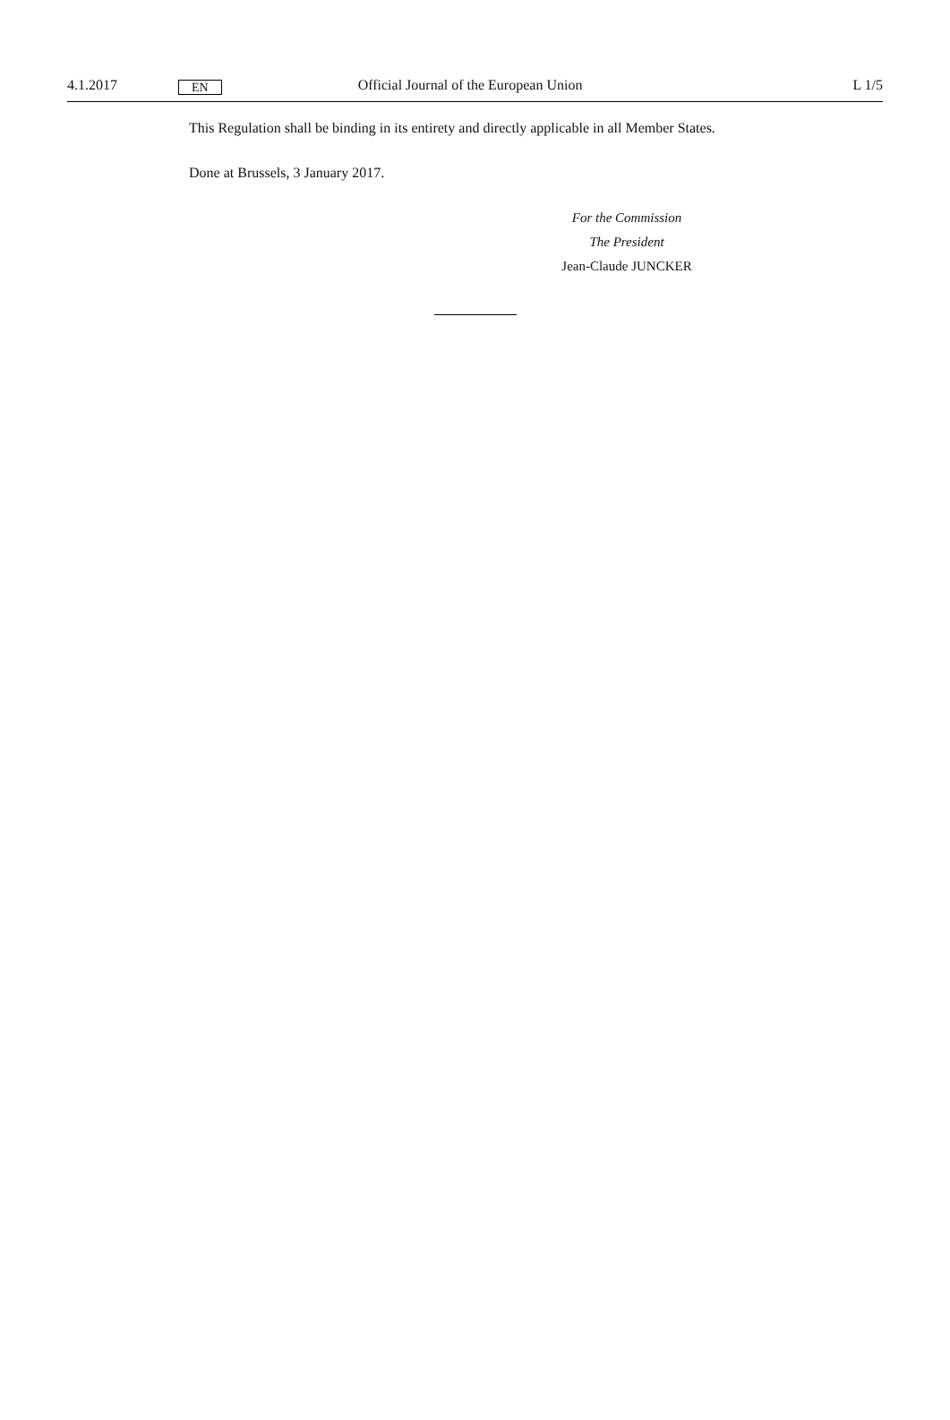4.1.2017 EN Official Journal of the European Union L 1/5
This Regulation shall be binding in its entirety and directly applicable in all Member States.
Done at Brussels, 3 January 2017.
For the Commission
The President
Jean-Claude JUNCKER